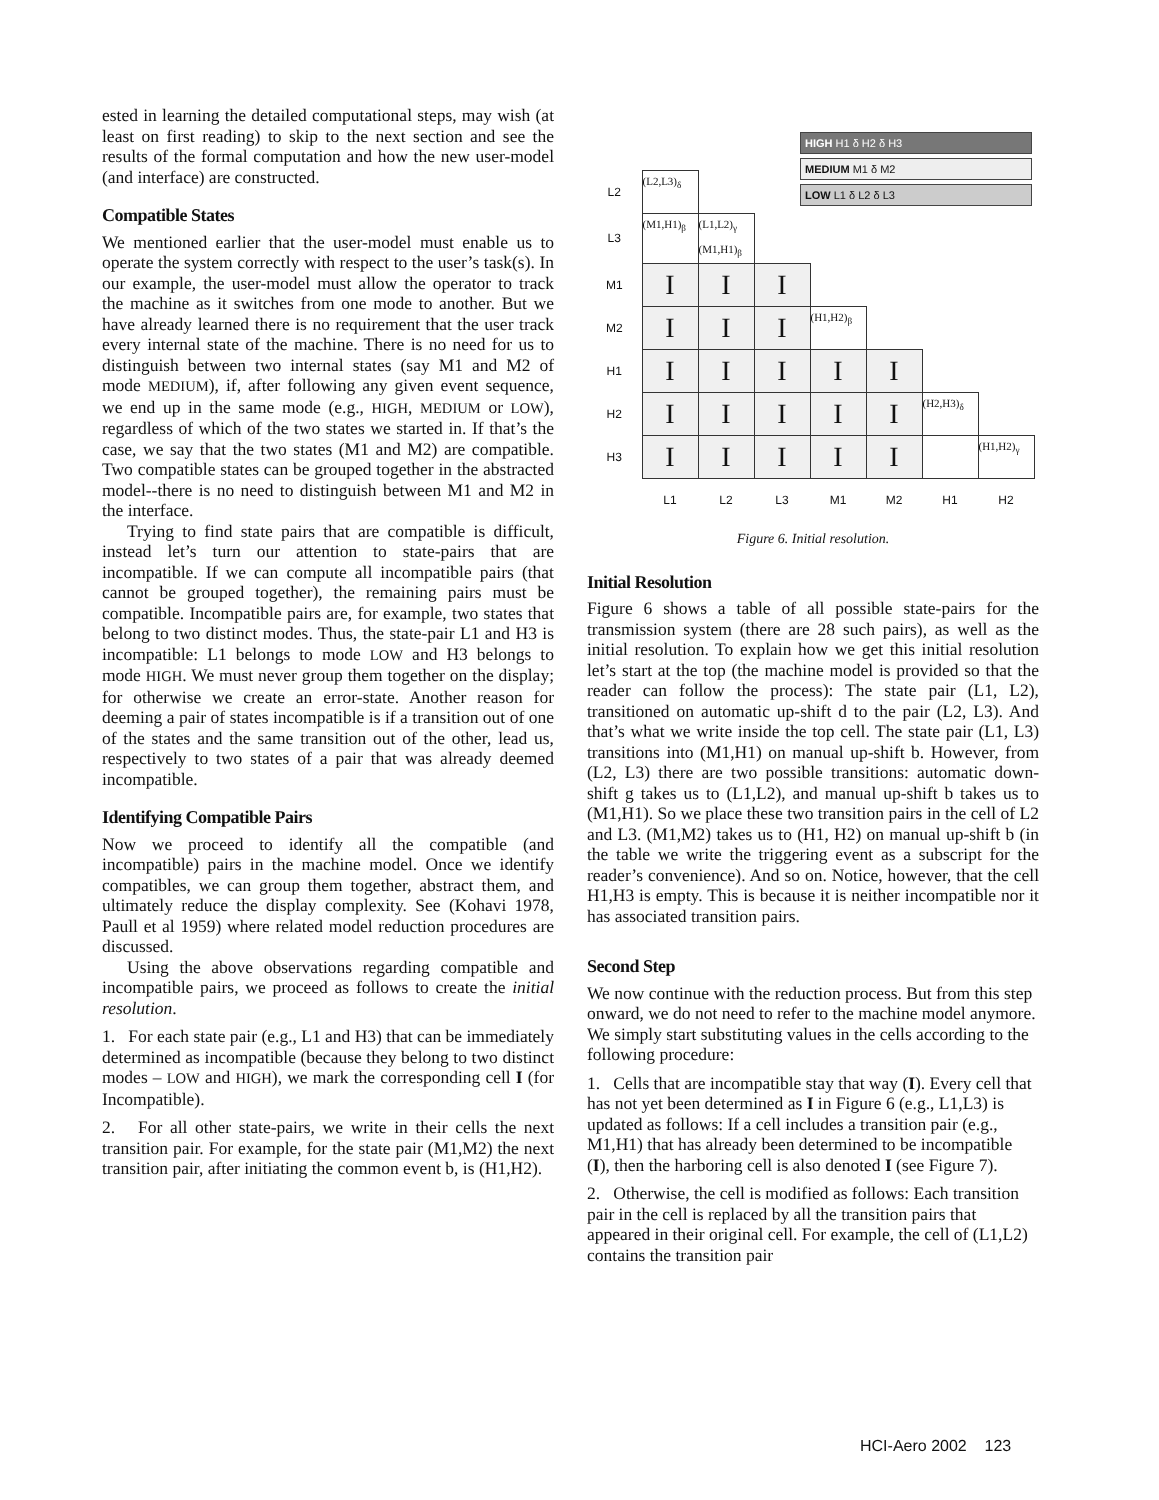ested in learning the detailed computational steps, may wish (at least on first reading) to skip to the next section and see the results of the formal computation and how the new user-model (and interface) are constructed.
Compatible States
We mentioned earlier that the user-model must enable us to operate the system correctly with respect to the user’s task(s). In our example, the user-model must allow the operator to track the machine as it switches from one mode to another. But we have already learned there is no requirement that the user track every internal state of the machine. There is no need for us to distinguish between two internal states (say M1 and M2 of mode MEDIUM), if, after following any given event sequence, we end up in the same mode (e.g., HIGH, MEDIUM or LOW), regardless of which of the two states we started in. If that’s the case, we say that the two states (M1 and M2) are compatible. Two compatible states can be grouped together in the abstracted model--there is no need to distinguish between M1 and M2 in the interface.
Trying to find state pairs that are compatible is difficult, instead let’s turn our attention to state-pairs that are incompatible. If we can compute all incompatible pairs (that cannot be grouped together), the remaining pairs must be compatible. Incompatible pairs are, for example, two states that belong to two distinct modes. Thus, the state-pair L1 and H3 is incompatible: L1 belongs to mode LOW and H3 belongs to mode HIGH. We must never group them together on the display; for otherwise we create an error-state. Another reason for deeming a pair of states incompatible is if a transition out of one of the states and the same transition out of the other, lead us, respectively to two states of a pair that was already deemed incompatible.
Identifying Compatible Pairs
Now we proceed to identify all the compatible (and incompatible) pairs in the machine model. Once we identify compatibles, we can group them together, abstract them, and ultimately reduce the display complexity. See (Kohavi 1978, Paull et al 1959) where related model reduction procedures are discussed.
Using the above observations regarding compatible and incompatible pairs, we proceed as follows to create the initial resolution.
1. For each state pair (e.g., L1 and H3) that can be immediately determined as incompatible (because they belong to two distinct modes – LOW and HIGH), we mark the corresponding cell I (for Incompatible).
2. For all other state-pairs, we write in their cells the next transition pair. For example, for the state pair (M1,M2) the next transition pair, after initiating the common event b, is (H1,H2).
HIGH H1 δ H2 δ H3
MEDIUM M1 δ M2
LOW L1 δ L2 δ L3
| L2 | (L2,L3)<sub>δ</sub> | | | | | | |
| L3 | (M1,H1)<sub>β</sub> | (L1,L2)<sub>γ</sub> (M1,H1)<sub>β</sub> | | | | | |
| M1 | I | I | I | | | | |
| M2 | I | I | I | (H1,H2)<sub>β</sub> | | | |
| H1 | I | I | I | I | I | | |
| H2 | I | I | I | I | I | (H2,H3)<sub>δ</sub> | |
| H3 | I | I | I | I | I | | (H1,H2)<sub>γ</sub> |
| | L1 | L2 | L3 | M1 | M2 | H1 | H2 |
Figure 6. Initial resolution.
Initial Resolution
Figure 6 shows a table of all possible state-pairs for the transmission system (there are 28 such pairs), as well as the initial resolution. To explain how we get this initial resolution let’s start at the top (the machine model is provided so that the reader can follow the process): The state pair (L1, L2), transitioned on automatic up-shift d to the pair (L2, L3). And that’s what we write inside the top cell. The state pair (L1, L3) transitions into (M1,H1) on manual up-shift b. However, from (L2, L3) there are two possible transitions: automatic down-shift g takes us to (L1,L2), and manual up-shift b takes us to (M1,H1). So we place these two transition pairs in the cell of L2 and L3. (M1,M2) takes us to (H1, H2) on manual up-shift b (in the table we write the triggering event as a subscript for the reader’s convenience). And so on. Notice, however, that the cell H1,H3 is empty. This is because it is neither incompatible nor it has associated transition pairs.
Second Step
We now continue with the reduction process. But from this step onward, we do not need to refer to the machine model anymore. We simply start substituting values in the cells according to the following procedure:
1. Cells that are incompatible stay that way (I). Every cell that has not yet been determined as I in Figure 6 (e.g., L1,L3) is updated as follows: If a cell includes a transition pair (e.g., M1,H1) that has already been determined to be incompatible (I), then the harboring cell is also denoted I (see Figure 7).
2. Otherwise, the cell is modified as follows: Each transition pair in the cell is replaced by all the transition pairs that appeared in their original cell. For example, the cell of (L1,L2) contains the transition pair
HCI-Aero 2002 123